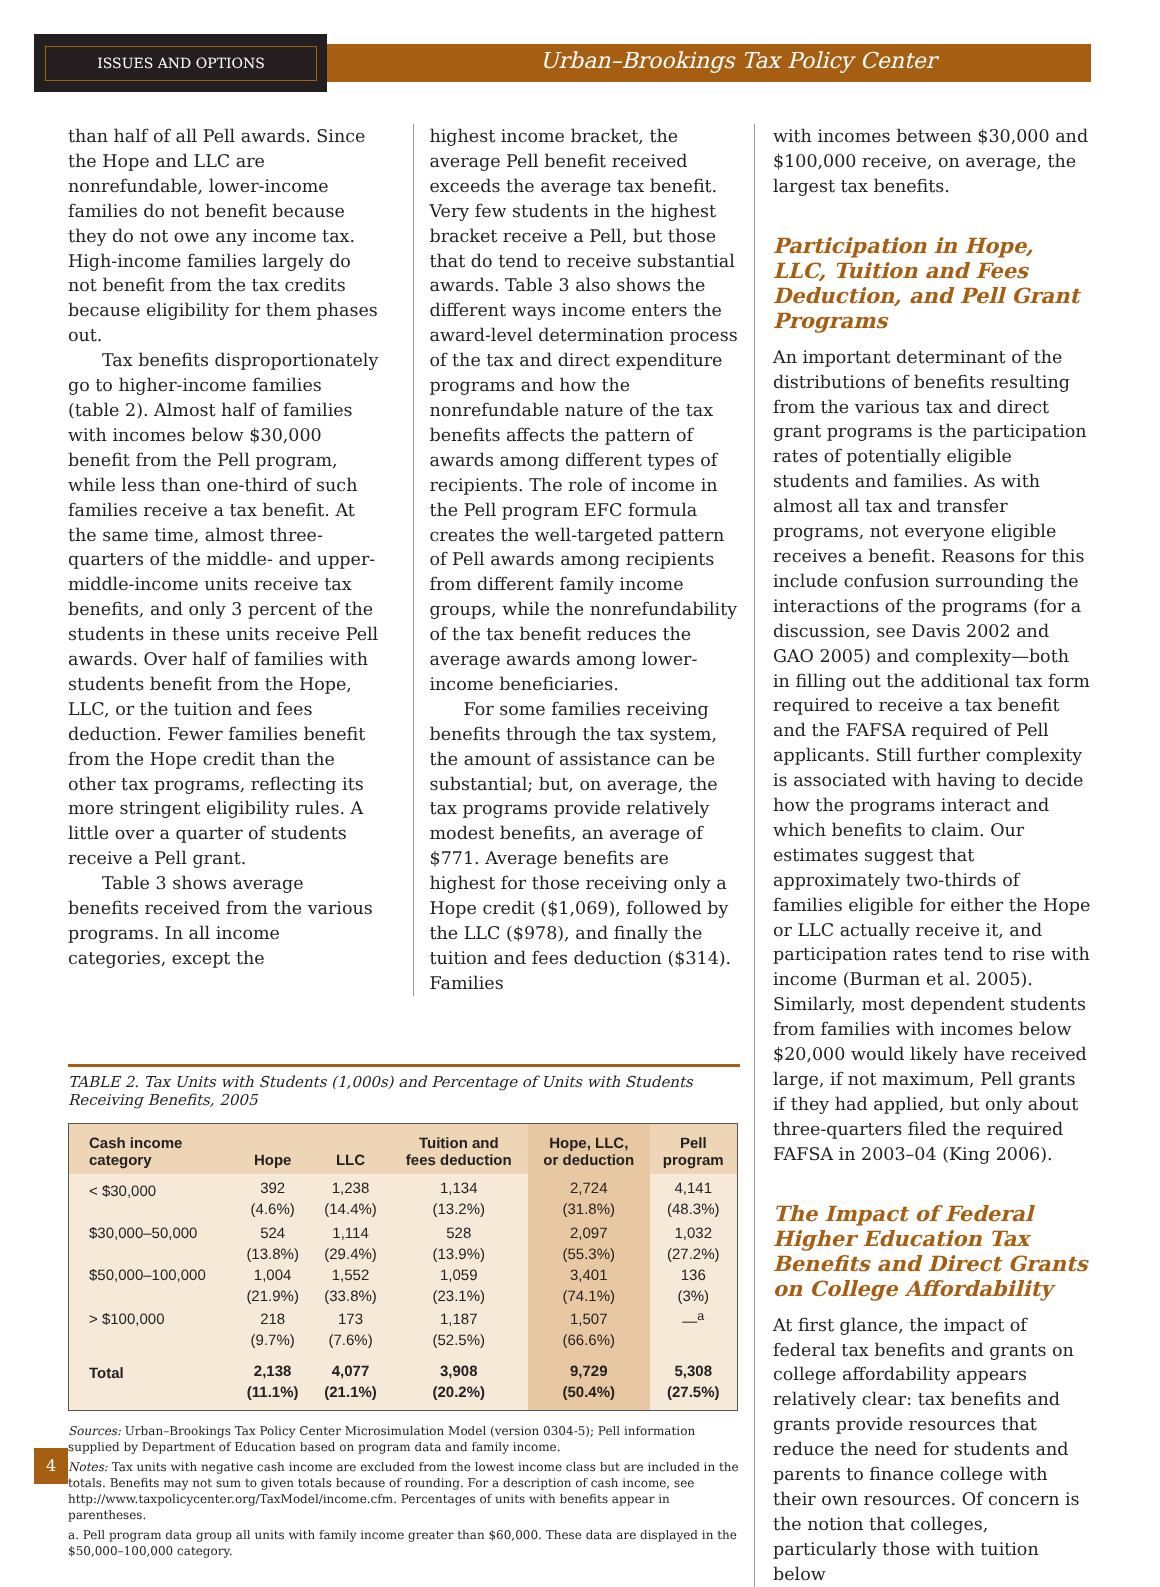ISSUES AND OPTIONS
Urban–Brookings Tax Policy Center
than half of all Pell awards. Since the Hope and LLC are nonrefundable, lower-income families do not benefit because they do not owe any income tax. High-income families largely do not benefit from the tax credits because eligibility for them phases out.
Tax benefits disproportionately go to higher-income families (table 2). Almost half of families with incomes below $30,000 benefit from the Pell program, while less than one-third of such families receive a tax benefit. At the same time, almost three-quarters of the middle- and upper-middle-income units receive tax benefits, and only 3 percent of the students in these units receive Pell awards. Over half of families with students benefit from the Hope, LLC, or the tuition and fees deduction. Fewer families benefit from the Hope credit than the other tax programs, reflecting its more stringent eligibility rules. A little over a quarter of students receive a Pell grant.
Table 3 shows average benefits received from the various programs. In all income categories, except the
highest income bracket, the average Pell benefit received exceeds the average tax benefit. Very few students in the highest bracket receive a Pell, but those that do tend to receive substantial awards. Table 3 also shows the different ways income enters the award-level determination process of the tax and direct expenditure programs and how the nonrefundable nature of the tax benefits affects the pattern of awards among different types of recipients. The role of income in the Pell program EFC formula creates the well-targeted pattern of Pell awards among recipients from different family income groups, while the nonrefundability of the tax benefit reduces the average awards among lower-income beneficiaries.
For some families receiving benefits through the tax system, the amount of assistance can be substantial; but, on average, the tax programs provide relatively modest benefits, an average of $771. Average benefits are highest for those receiving only a Hope credit ($1,069), followed by the LLC ($978), and finally the tuition and fees deduction ($314). Families
TABLE 2. Tax Units with Students (1,000s) and Percentage of Units with Students Receiving Benefits, 2005
| Cash income category | Hope | LLC | Tuition and fees deduction | Hope, LLC, or deduction | Pell program |
| --- | --- | --- | --- | --- | --- |
| < $30,000 | 392 (4.6%) | 1,238 (14.4%) | 1,134 (13.2%) | 2,724 (31.8%) | 4,141 (48.3%) |
| $30,000–50,000 | 524 (13.8%) | 1,114 (29.4%) | 528 (13.9%) | 2,097 (55.3%) | 1,032 (27.2%) |
| $50,000–100,000 | 1,004 (21.9%) | 1,552 (33.8%) | 1,059 (23.1%) | 3,401 (74.1%) | 136 (3%) |
| > $100,000 | 218 (9.7%) | 173 (7.6%) | 1,187 (52.5%) | 1,507 (66.6%) | —<sup>a</sup> |
| Total | 2,138 (11.1%) | 4,077 (21.1%) | 3,908 (20.2%) | 9,729 (50.4%) | 5,308 (27.5%) |
Sources: Urban–Brookings Tax Policy Center Microsimulation Model (version 0304-5); Pell information supplied by Department of Education based on program data and family income.
Notes: Tax units with negative cash income are excluded from the lowest income class but are included in the totals. Benefits may not sum to given totals because of rounding. For a description of cash income, see http://www.taxpolicycenter.org/TaxModel/income.cfm. Percentages of units with benefits appear in parentheses.
a. Pell program data group all units with family income greater than $60,000. These data are displayed in the $50,000–100,000 category.
with incomes between $30,000 and $100,000 receive, on average, the largest tax benefits.
Participation in Hope, LLC, Tuition and Fees Deduction, and Pell Grant Programs
An important determinant of the distributions of benefits resulting from the various tax and direct grant programs is the participation rates of potentially eligible students and families. As with almost all tax and transfer programs, not everyone eligible receives a benefit. Reasons for this include confusion surrounding the interactions of the programs (for a discussion, see Davis 2002 and GAO 2005) and complexity—both in filling out the additional tax form required to receive a tax benefit and the FAFSA required of Pell applicants. Still further complexity is associated with having to decide how the programs interact and which benefits to claim. Our estimates suggest that approximately two-thirds of families eligible for either the Hope or LLC actually receive it, and participation rates tend to rise with income (Burman et al. 2005). Similarly, most dependent students from families with incomes below $20,000 would likely have received large, if not maximum, Pell grants if they had applied, but only about three-quarters filed the required FAFSA in 2003–04 (King 2006).
The Impact of Federal Higher Education Tax Benefits and Direct Grants on College Affordability
At first glance, the impact of federal tax benefits and grants on college affordability appears relatively clear: tax benefits and grants provide resources that reduce the need for students and parents to finance college with their own resources. Of concern is the notion that colleges, particularly those with tuition below
4